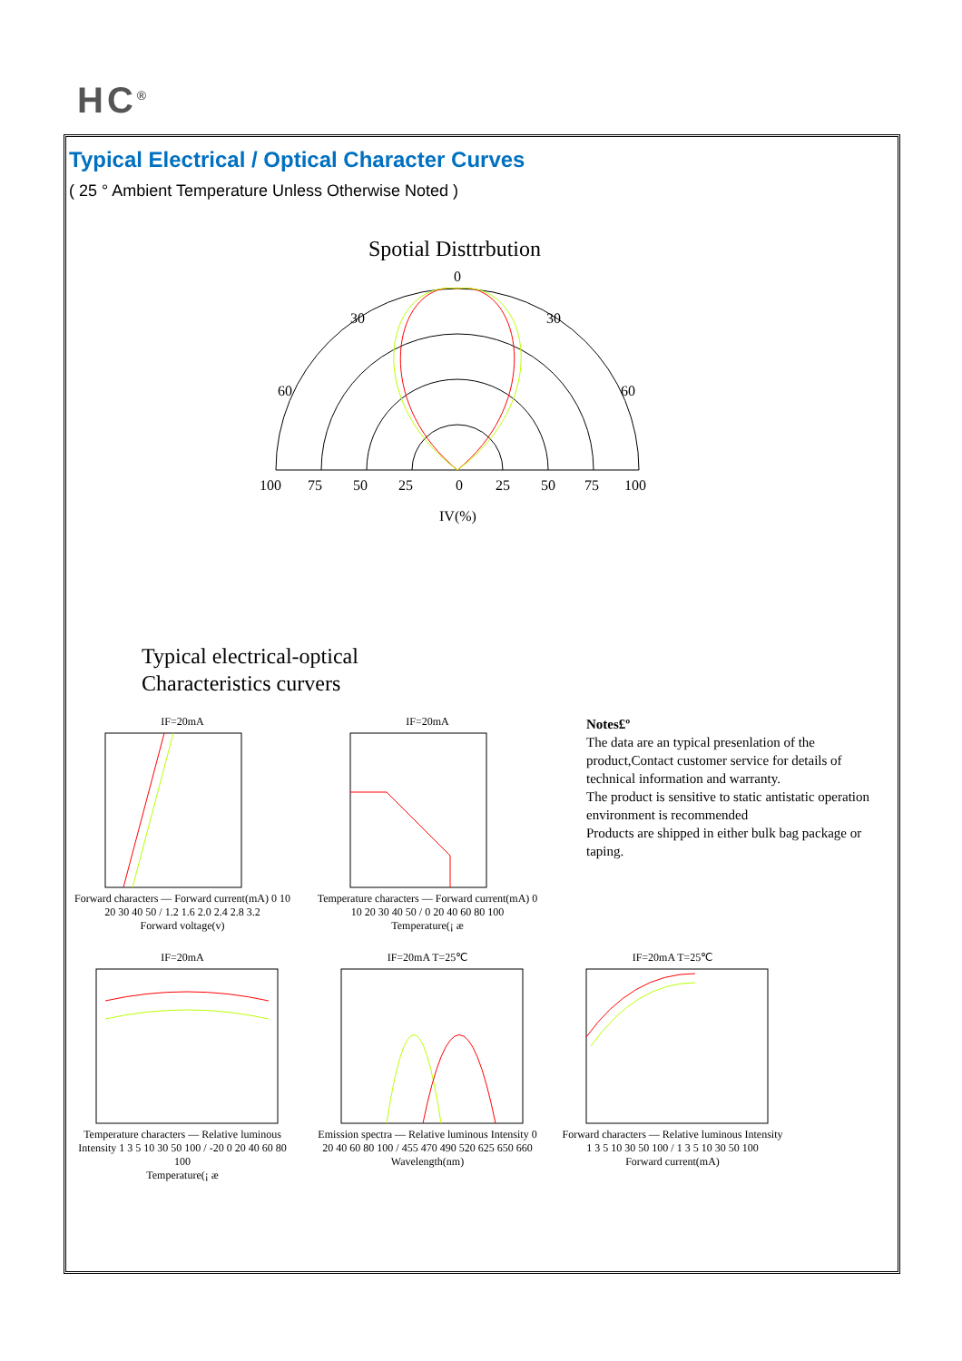HC<sup>®</sup>
Typical Electrical / Optical Character Curves
( 25 ° Ambient Temperature Unless Otherwise Noted )
Spotial Disttrbution
0
30
30
60
60
100
75
50
25
0
25
50
75
100
IV(%)
Typical electrical-optical
Characteristics curvers
IF=20mA
Forward characters — Forward current(mA) 0 10 20 30 40 50 / 1.2 1.6 2.0 2.4 2.8 3.2
Forward voltage(v)
IF=20mA
Temperature characters — Forward current(mA) 0 10 20 30 40 50 / 0 20 40 60 80 100
Temperature(¡ æ
Notes£º
The data are an typical presenlation of the product,Contact customer service for details of technical information and warranty.
The product is sensitive to static antistatic operation environment is recommended
Products are shipped in either bulk bag package or taping.
IF=20mA
Temperature characters — Relative luminous Intensity 1 3 5 10 30 50 100 / -20 0 20 40 60 80 100
Temperature(¡ æ
IF=20mA T=25℃
Emission spectra — Relative luminous Intensity 0 20 40 60 80 100 / 455 470 490 520 625 650 660
Wavelength(nm)
IF=20mA T=25℃
Forward characters — Relative luminous Intensity 1 3 5 10 30 50 100 / 1 3 5 10 30 50 100
Forward current(mA)